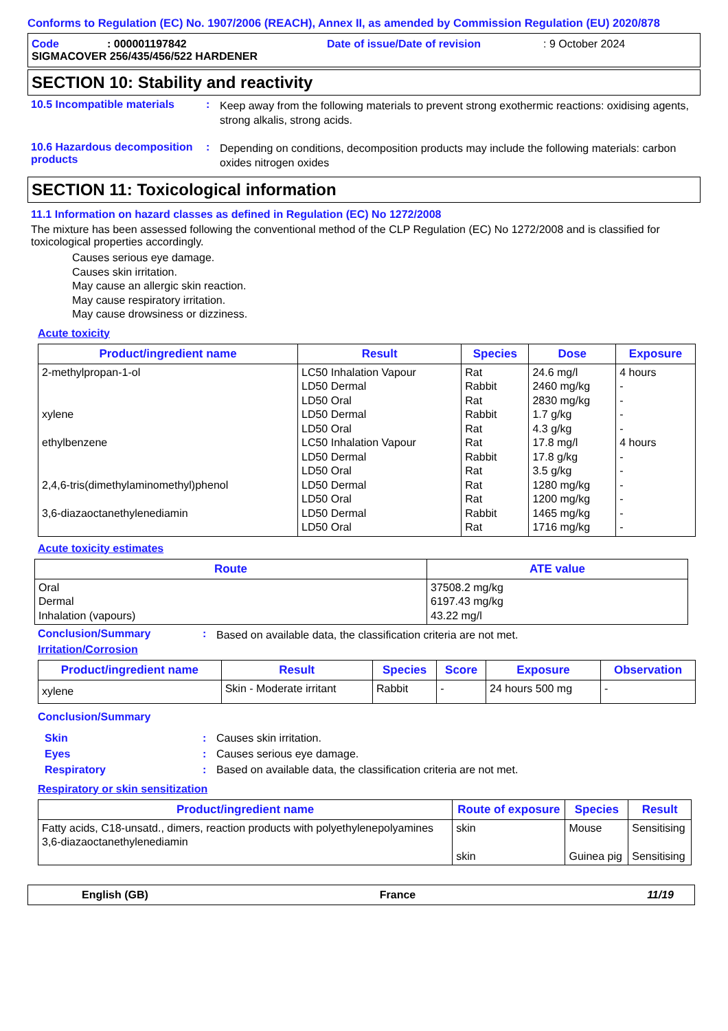Conforms to Regulation (EC) No. 1907/2006 (REACH), Annex II, as amended by Commission Regulation (EU) 2020/878
Code: 000001197842 Date of issue/Date of revision: 9 October 2024
SIGMACOVER 256/435/456/522 HARDENER
SECTION 10: Stability and reactivity
10.5 Incompatible materials
:
Keep away from the following materials to prevent strong exothermic reactions: oxidising agents, strong alkalis, strong acids.
10.6 Hazardous decomposition products
:
Depending on conditions, decomposition products may include the following materials: carbon oxides nitrogen oxides
SECTION 11: Toxicological information
11.1 Information on hazard classes as defined in Regulation (EC) No 1272/2008
The mixture has been assessed following the conventional method of the CLP Regulation (EC) No 1272/2008 and is classified for toxicological properties accordingly.
Causes serious eye damage.
Causes skin irritation.
May cause an allergic skin reaction.
May cause respiratory irritation.
May cause drowsiness or dizziness.
Acute toxicity
| Product/ingredient name | Result | Species | Dose | Exposure |
| --- | --- | --- | --- | --- |
| 2-methylpropan-1-ol xylene ethylbenzene 2,4,6-tris(dimethylaminomethyl)phenol 3,6-diazaoctanethylenediamin | LC50 Inhalation Vapour LD50 Dermal LD50 Oral LD50 Dermal LD50 Oral LC50 Inhalation Vapour LD50 Dermal LD50 Oral LD50 Dermal LD50 Oral LD50 Dermal LD50 Oral | Rat Rabbit Rat Rabbit Rat Rat Rabbit Rat Rat Rat Rabbit Rat | 24.6 mg/l 2460 mg/kg 2830 mg/kg 1.7 g/kg 4.3 g/kg 17.8 mg/l 17.8 g/kg 3.5 g/kg 1280 mg/kg 1200 mg/kg 1465 mg/kg 1716 mg/kg | 4 hours - - - - 4 hours - - - - - - |
Acute toxicity estimates
| Route | ATE value |
| --- | --- |
| Oral Dermal Inhalation (vapours) | 37508.2 mg/kg 6197.43 mg/kg 43.22 mg/l |
Conclusion/Summary :
Based on available data, the classification criteria are not met.
Irritation/Corrosion
| Product/ingredient name | Result | Species | Score | Exposure | Observation |
| --- | --- | --- | --- | --- | --- |
| xylene | Skin - Moderate irritant | Rabbit | - | 24 hours 500 mg | - |
Conclusion/Summary
Skin: Causes skin irritation.
Eyes: Causes serious eye damage.
Respiratory: Based on available data, the classification criteria are not met.
Respiratory or skin sensitization
| Product/ingredient name | Route of exposure | Species | Result |
| --- | --- | --- | --- |
| Fatty acids, C18-unsatd., dimers, reaction products with polyethylenepolyamines 3,6-diazaoctanethylenediamin | skin skin | Mouse Guinea pig | Sensitising Sensitising |
English (GB) France 11/19